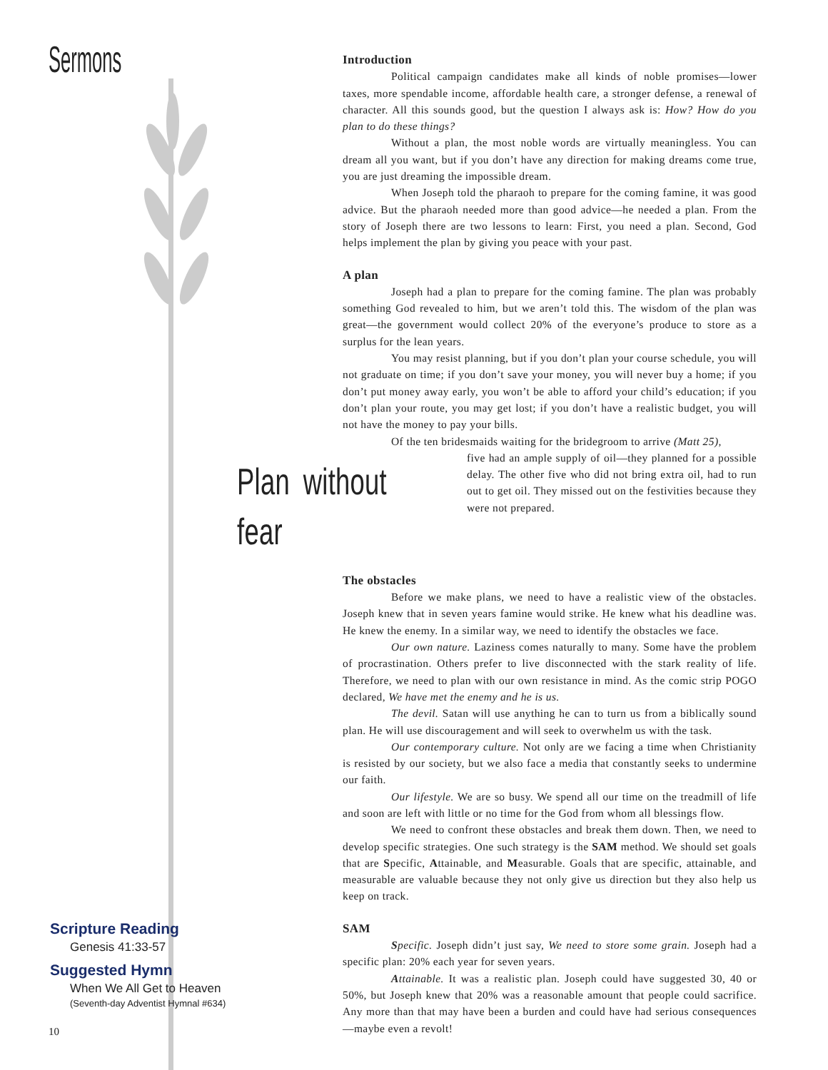Sermons
Introduction
Political campaign candidates make all kinds of noble promises—lower taxes, more spendable income, affordable health care, a stronger defense, a renewal of character. All this sounds good, but the question I always ask is: How? How do you plan to do these things?
Without a plan, the most noble words are virtually meaningless. You can dream all you want, but if you don’t have any direction for making dreams come true, you are just dreaming the impossible dream.
When Joseph told the pharaoh to prepare for the coming famine, it was good advice. But the pharaoh needed more than good advice—he needed a plan. From the story of Joseph there are two lessons to learn: First, you need a plan. Second, God helps implement the plan by giving you peace with your past.
A plan
Joseph had a plan to prepare for the coming famine. The plan was probably something God revealed to him, but we aren’t told this. The wisdom of the plan was great—the government would collect 20% of the everyone’s produce to store as a surplus for the lean years.
You may resist planning, but if you don’t plan your course schedule, you will not graduate on time; if you don’t save your money, you will never buy a home; if you don’t put money away early, you won’t be able to afford your child’s education; if you don’t plan your route, you may get lost; if you don’t have a realistic budget, you will not have the money to pay your bills.
Of the ten bridesmaids waiting for the bridegroom to arrive (Matt 25),
Plan without fear
five had an ample supply of oil—they planned for a possible delay. The other five who did not bring extra oil, had to run out to get oil. They missed out on the festivities because they were not prepared.
The obstacles
Before we make plans, we need to have a realistic view of the obstacles. Joseph knew that in seven years famine would strike. He knew what his deadline was. He knew the enemy. In a similar way, we need to identify the obstacles we face.
Our own nature. Laziness comes naturally to many. Some have the problem of procrastination. Others prefer to live disconnected with the stark reality of life. Therefore, we need to plan with our own resistance in mind. As the comic strip POGO declared, We have met the enemy and he is us.
The devil. Satan will use anything he can to turn us from a biblically sound plan. He will use discouragement and will seek to overwhelm us with the task.
Our contemporary culture. Not only are we facing a time when Christianity is resisted by our society, but we also face a media that constantly seeks to undermine our faith.
Our lifestyle. We are so busy. We spend all our time on the treadmill of life and soon are left with little or no time for the God from whom all blessings flow.
We need to confront these obstacles and break them down. Then, we need to develop specific strategies. One such strategy is the SAM method. We should set goals that are Specific, Attainable, and Measurable. Goals that are specific, attainable, and measurable are valuable because they not only give us direction but they also help us keep on track.
SAM
Specific. Joseph didn’t just say, We need to store some grain. Joseph had a specific plan: 20% each year for seven years.
Attainable. It was a realistic plan. Joseph could have suggested 30, 40 or 50%, but Joseph knew that 20% was a reasonable amount that people could sacrifice. Any more than that may have been a burden and could have had serious consequences—maybe even a revolt!
Scripture Reading
Genesis 41:33-57
Suggested Hymn
When We All Get to Heaven
(Seventh-day Adventist Hymnal #634)
10